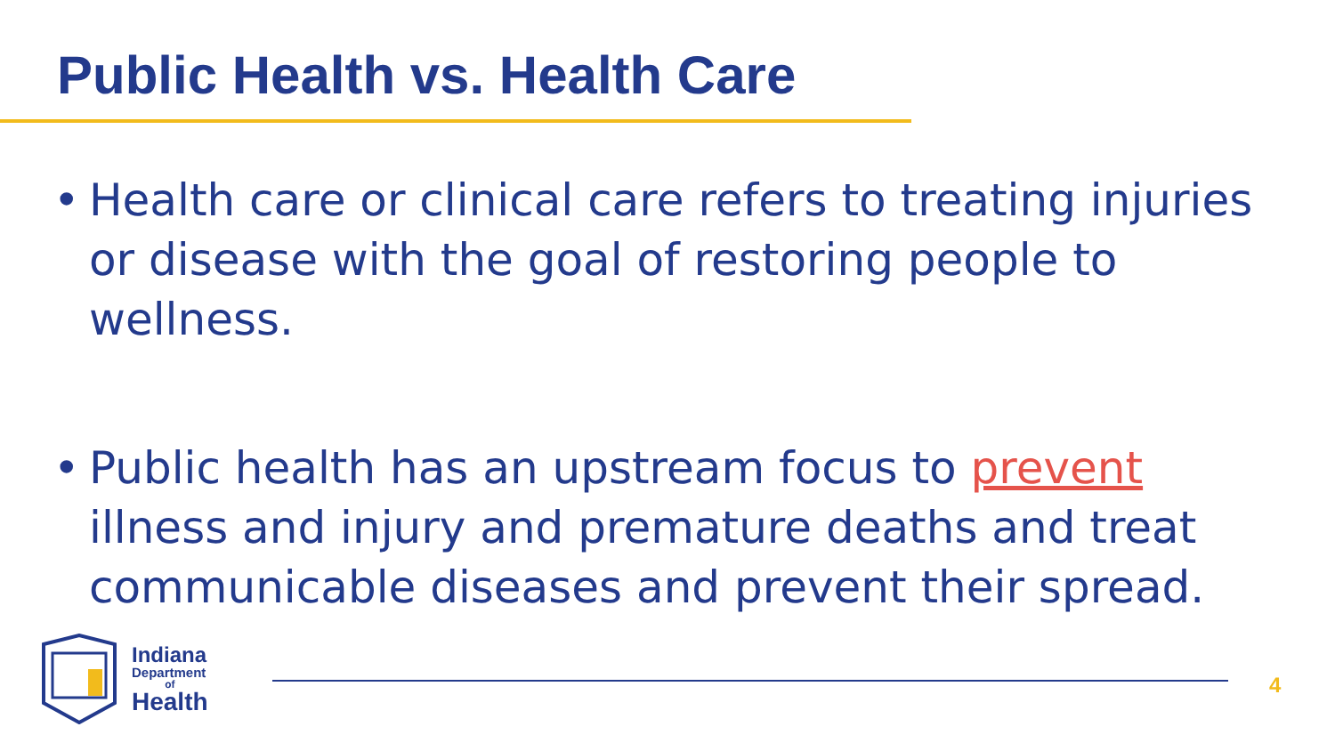Public Health vs. Health Care
• Health care or clinical care refers to treating injuries or disease with the goal of restoring people to wellness.
• Public health has an upstream focus to prevent illness and injury and premature deaths and treat communicable diseases and prevent their spread.
Indiana
Department
of
Health
4